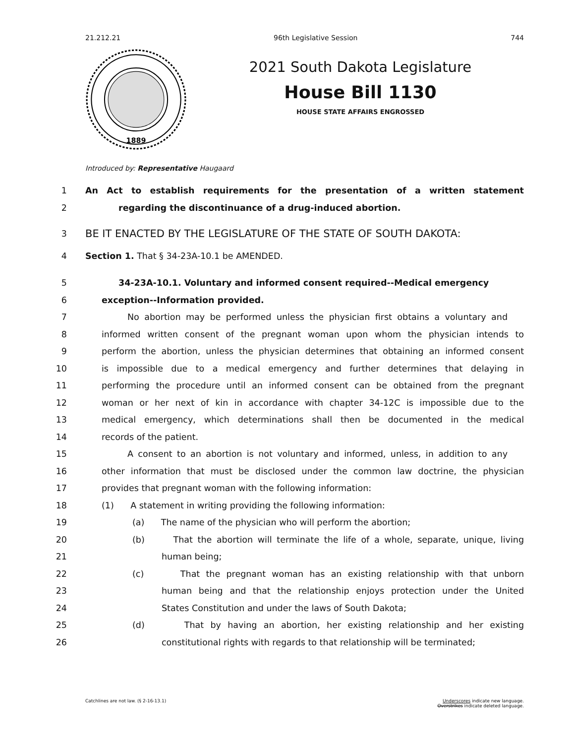21.212.21 96th Legislative Session 744
1889
2021 South Dakota Legislature
House Bill 1130
HOUSE STATE AFFAIRS ENGROSSED
Introduced by: Representative Haugaard
1 An Act to establish requirements for the presentation of a written statement
2 regarding the discontinuance of a drug-induced abortion.
3 BE IT ENACTED BY THE LEGISLATURE OF THE STATE OF SOUTH DAKOTA:
4 Section 1. That § 34-23A-10.1 be AMENDED.
5 34-23A-10.1. Voluntary and informed consent required--Medical emergency
6 exception--Information provided.
7 No abortion may be performed unless the physician first obtains a voluntary and
8 informed written consent of the pregnant woman upon whom the physician intends to
9 perform the abortion, unless the physician determines that obtaining an informed consent
10 is impossible due to a medical emergency and further determines that delaying in
11 performing the procedure until an informed consent can be obtained from the pregnant
12 woman or her next of kin in accordance with chapter 34-12C is impossible due to the
13 medical emergency, which determinations shall then be documented in the medical
14 records of the patient.
15 A consent to an abortion is not voluntary and informed, unless, in addition to any
16 other information that must be disclosed under the common law doctrine, the physician
17 provides that pregnant woman with the following information:
18 (1) A statement in writing providing the following information:
19 (a) The name of the physician who will perform the abortion;
20 (b) That the abortion will terminate the life of a whole, separate, unique, living
21 human being;
22 (c) That the pregnant woman has an existing relationship with that unborn
23 human being and that the relationship enjoys protection under the United
24 States Constitution and under the laws of South Dakota;
25 (d) That by having an abortion, her existing relationship and her existing
26 constitutional rights with regards to that relationship will be terminated;
Catchlines are not law. (§ 2-16-13.1) Underscores indicate new language.
Overstrikes indicate deleted language.